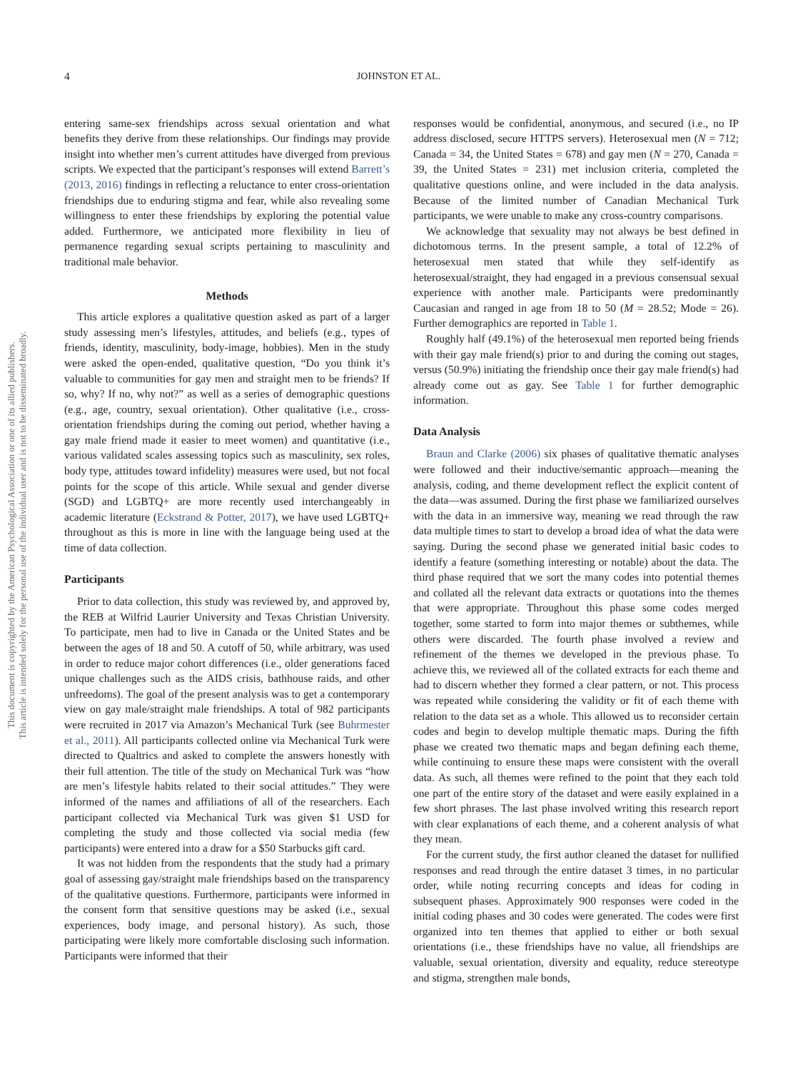This document is copyrighted by the American Psychological Association or one of its allied publishers.
This article is intended solely for the personal use of the individual user and is not to be disseminated broadly.
4 JOHNSTON ET AL.
entering same-sex friendships across sexual orientation and what benefits they derive from these relationships. Our findings may provide insight into whether men’s current attitudes have diverged from previous scripts. We expected that the participant’s responses will extend Barrett’s (2013, 2016) findings in reflecting a reluctance to enter cross-orientation friendships due to enduring stigma and fear, while also revealing some willingness to enter these friendships by exploring the potential value added. Furthermore, we anticipated more flexibility in lieu of permanence regarding sexual scripts pertaining to masculinity and traditional male behavior.
Methods
This article explores a qualitative question asked as part of a larger study assessing men’s lifestyles, attitudes, and beliefs (e.g., types of friends, identity, masculinity, body-image, hobbies). Men in the study were asked the open-ended, qualitative question, “Do you think it’s valuable to communities for gay men and straight men to be friends? If so, why? If no, why not?” as well as a series of demographic questions (e.g., age, country, sexual orientation). Other qualitative (i.e., cross-orientation friendships during the coming out period, whether having a gay male friend made it easier to meet women) and quantitative (i.e., various validated scales assessing topics such as masculinity, sex roles, body type, attitudes toward infidelity) measures were used, but not focal points for the scope of this article. While sexual and gender diverse (SGD) and LGBTQ+ are more recently used interchangeably in academic literature (Eckstrand & Potter, 2017), we have used LGBTQ+ throughout as this is more in line with the language being used at the time of data collection.
Participants
Prior to data collection, this study was reviewed by, and approved by, the REB at Wilfrid Laurier University and Texas Christian University. To participate, men had to live in Canada or the United States and be between the ages of 18 and 50. A cutoff of 50, while arbitrary, was used in order to reduce major cohort differences (i.e., older generations faced unique challenges such as the AIDS crisis, bathhouse raids, and other unfreedoms). The goal of the present analysis was to get a contemporary view on gay male/straight male friendships. A total of 982 participants were recruited in 2017 via Amazon’s Mechanical Turk (see Buhrmester et al., 2011). All participants collected online via Mechanical Turk were directed to Qualtrics and asked to complete the answers honestly with their full attention. The title of the study on Mechanical Turk was “how are men’s lifestyle habits related to their social attitudes.” They were informed of the names and affiliations of all of the researchers. Each participant collected via Mechanical Turk was given $1 USD for completing the study and those collected via social media (few participants) were entered into a draw for a $50 Starbucks gift card.
It was not hidden from the respondents that the study had a primary goal of assessing gay/straight male friendships based on the transparency of the qualitative questions. Furthermore, participants were informed in the consent form that sensitive questions may be asked (i.e., sexual experiences, body image, and personal history). As such, those participating were likely more comfortable disclosing such information. Participants were informed that their
responses would be confidential, anonymous, and secured (i.e., no IP address disclosed, secure HTTPS servers). Heterosexual men (N = 712; Canada = 34, the United States = 678) and gay men (N = 270, Canada = 39, the United States = 231) met inclusion criteria, completed the qualitative questions online, and were included in the data analysis. Because of the limited number of Canadian Mechanical Turk participants, we were unable to make any cross-country comparisons.
We acknowledge that sexuality may not always be best defined in dichotomous terms. In the present sample, a total of 12.2% of heterosexual men stated that while they self-identify as heterosexual/straight, they had engaged in a previous consensual sexual experience with another male. Participants were predominantly Caucasian and ranged in age from 18 to 50 (M = 28.52; Mode = 26). Further demographics are reported in Table 1.
Roughly half (49.1%) of the heterosexual men reported being friends with their gay male friend(s) prior to and during the coming out stages, versus (50.9%) initiating the friendship once their gay male friend(s) had already come out as gay. See Table 1 for further demographic information.
Data Analysis
Braun and Clarke (2006) six phases of qualitative thematic analyses were followed and their inductive/semantic approach—meaning the analysis, coding, and theme development reflect the explicit content of the data—was assumed. During the first phase we familiarized ourselves with the data in an immersive way, meaning we read through the raw data multiple times to start to develop a broad idea of what the data were saying. During the second phase we generated initial basic codes to identify a feature (something interesting or notable) about the data. The third phase required that we sort the many codes into potential themes and collated all the relevant data extracts or quotations into the themes that were appropriate. Throughout this phase some codes merged together, some started to form into major themes or subthemes, while others were discarded. The fourth phase involved a review and refinement of the themes we developed in the previous phase. To achieve this, we reviewed all of the collated extracts for each theme and had to discern whether they formed a clear pattern, or not. This process was repeated while considering the validity or fit of each theme with relation to the data set as a whole. This allowed us to reconsider certain codes and begin to develop multiple thematic maps. During the fifth phase we created two thematic maps and began defining each theme, while continuing to ensure these maps were consistent with the overall data. As such, all themes were refined to the point that they each told one part of the entire story of the dataset and were easily explained in a few short phrases. The last phase involved writing this research report with clear explanations of each theme, and a coherent analysis of what they mean.
For the current study, the first author cleaned the dataset for nullified responses and read through the entire dataset 3 times, in no particular order, while noting recurring concepts and ideas for coding in subsequent phases. Approximately 900 responses were coded in the initial coding phases and 30 codes were generated. The codes were first organized into ten themes that applied to either or both sexual orientations (i.e., these friendships have no value, all friendships are valuable, sexual orientation, diversity and equality, reduce stereotype and stigma, strengthen male bonds,